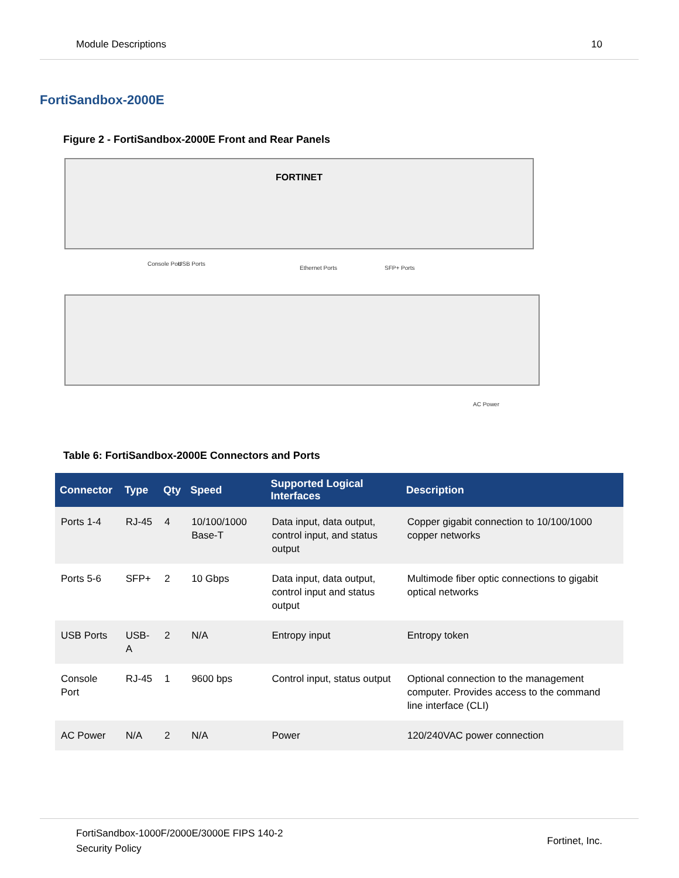Module Descriptions 10
FortiSandbox-2000E
Figure 2 - FortiSandbox-2000E Front and Rear Panels
FORTINET
Console Port USB Ports
Ethernet Ports SFP+ Ports
AC Power
Table 6: FortiSandbox-2000E Connectors and Ports
| Connector | Type | Qty | Speed | Supported Logical Interfaces | Description |
| --- | --- | --- | --- | --- | --- |
| Ports 1-4 | RJ-45 | 4 | 10/100/1000 Base-T | Data input, data output, control input, and status output | Copper gigabit connection to 10/100/1000 copper networks |
| Ports 5-6 | SFP+ | 2 | 10 Gbps | Data input, data output, control input and status output | Multimode fiber optic connections to gigabit optical networks |
| USB Ports | USB-A | 2 | N/A | Entropy input | Entropy token |
| Console Port | RJ-45 | 1 | 9600 bps | Control input, status output | Optional connection to the management computer. Provides access to the command line interface (CLI) |
| AC Power | N/A | 2 | N/A | Power | 120/240VAC power connection |
FortiSandbox-1000F/2000E/3000E FIPS 140-2
Security Policy
Fortinet, Inc.